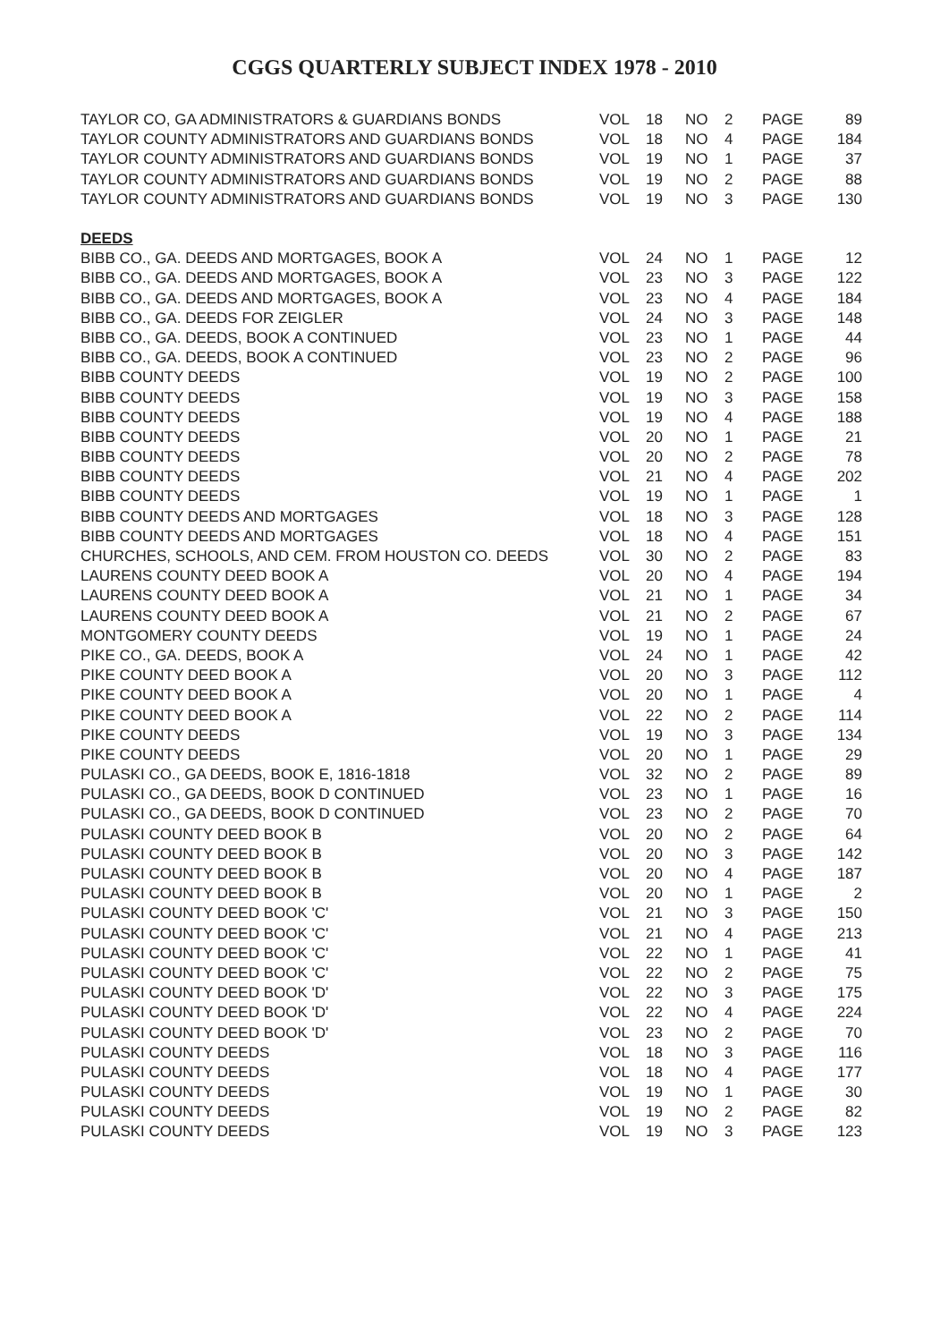CGGS QUARTERLY SUBJECT INDEX 1978 - 2010
| TAYLOR CO, GA ADMINISTRATORS & GUARDIANS BONDS | VOL | 18 | NO | 2 | PAGE | 89 |
| TAYLOR COUNTY ADMINISTRATORS AND GUARDIANS BONDS | VOL | 18 | NO | 4 | PAGE | 184 |
| TAYLOR COUNTY ADMINISTRATORS AND GUARDIANS BONDS | VOL | 19 | NO | 1 | PAGE | 37 |
| TAYLOR COUNTY ADMINISTRATORS AND GUARDIANS BONDS | VOL | 19 | NO | 2 | PAGE | 88 |
| TAYLOR COUNTY ADMINISTRATORS AND GUARDIANS BONDS | VOL | 19 | NO | 3 | PAGE | 130 |
| DEEDS | | | | | | |
| BIBB CO., GA. DEEDS AND MORTGAGES, BOOK A | VOL | 24 | NO | 1 | PAGE | 12 |
| BIBB CO., GA. DEEDS AND MORTGAGES, BOOK A | VOL | 23 | NO | 3 | PAGE | 122 |
| BIBB CO., GA. DEEDS AND MORTGAGES, BOOK A | VOL | 23 | NO | 4 | PAGE | 184 |
| BIBB CO., GA. DEEDS FOR ZEIGLER | VOL | 24 | NO | 3 | PAGE | 148 |
| BIBB CO., GA. DEEDS, BOOK A CONTINUED | VOL | 23 | NO | 1 | PAGE | 44 |
| BIBB CO., GA. DEEDS, BOOK A CONTINUED | VOL | 23 | NO | 2 | PAGE | 96 |
| BIBB COUNTY DEEDS | VOL | 19 | NO | 2 | PAGE | 100 |
| BIBB COUNTY DEEDS | VOL | 19 | NO | 3 | PAGE | 158 |
| BIBB COUNTY DEEDS | VOL | 19 | NO | 4 | PAGE | 188 |
| BIBB COUNTY DEEDS | VOL | 20 | NO | 1 | PAGE | 21 |
| BIBB COUNTY DEEDS | VOL | 20 | NO | 2 | PAGE | 78 |
| BIBB COUNTY DEEDS | VOL | 21 | NO | 4 | PAGE | 202 |
| BIBB COUNTY DEEDS | VOL | 19 | NO | 1 | PAGE | 1 |
| BIBB COUNTY DEEDS AND MORTGAGES | VOL | 18 | NO | 3 | PAGE | 128 |
| BIBB COUNTY DEEDS AND MORTGAGES | VOL | 18 | NO | 4 | PAGE | 151 |
| CHURCHES, SCHOOLS, AND CEM. FROM HOUSTON CO. DEEDS | VOL | 30 | NO | 2 | PAGE | 83 |
| LAURENS COUNTY DEED BOOK A | VOL | 20 | NO | 4 | PAGE | 194 |
| LAURENS COUNTY DEED BOOK A | VOL | 21 | NO | 1 | PAGE | 34 |
| LAURENS COUNTY DEED BOOK A | VOL | 21 | NO | 2 | PAGE | 67 |
| MONTGOMERY COUNTY DEEDS | VOL | 19 | NO | 1 | PAGE | 24 |
| PIKE CO., GA. DEEDS, BOOK A | VOL | 24 | NO | 1 | PAGE | 42 |
| PIKE COUNTY DEED BOOK A | VOL | 20 | NO | 3 | PAGE | 112 |
| PIKE COUNTY DEED BOOK A | VOL | 20 | NO | 1 | PAGE | 4 |
| PIKE COUNTY DEED BOOK A | VOL | 22 | NO | 2 | PAGE | 114 |
| PIKE COUNTY DEEDS | VOL | 19 | NO | 3 | PAGE | 134 |
| PIKE COUNTY DEEDS | VOL | 20 | NO | 1 | PAGE | 29 |
| PULASKI CO., GA DEEDS, BOOK E, 1816-1818 | VOL | 32 | NO | 2 | PAGE | 89 |
| PULASKI CO., GA DEEDS, BOOK D CONTINUED | VOL | 23 | NO | 1 | PAGE | 16 |
| PULASKI CO., GA DEEDS, BOOK D CONTINUED | VOL | 23 | NO | 2 | PAGE | 70 |
| PULASKI COUNTY DEED BOOK B | VOL | 20 | NO | 2 | PAGE | 64 |
| PULASKI COUNTY DEED BOOK B | VOL | 20 | NO | 3 | PAGE | 142 |
| PULASKI COUNTY DEED BOOK B | VOL | 20 | NO | 4 | PAGE | 187 |
| PULASKI COUNTY DEED BOOK B | VOL | 20 | NO | 1 | PAGE | 2 |
| PULASKI COUNTY DEED BOOK 'C' | VOL | 21 | NO | 3 | PAGE | 150 |
| PULASKI COUNTY DEED BOOK 'C' | VOL | 21 | NO | 4 | PAGE | 213 |
| PULASKI COUNTY DEED BOOK 'C' | VOL | 22 | NO | 1 | PAGE | 41 |
| PULASKI COUNTY DEED BOOK 'C' | VOL | 22 | NO | 2 | PAGE | 75 |
| PULASKI COUNTY DEED BOOK 'D' | VOL | 22 | NO | 3 | PAGE | 175 |
| PULASKI COUNTY DEED BOOK 'D' | VOL | 22 | NO | 4 | PAGE | 224 |
| PULASKI COUNTY DEED BOOK 'D' | VOL | 23 | NO | 2 | PAGE | 70 |
| PULASKI COUNTY DEEDS | VOL | 18 | NO | 3 | PAGE | 116 |
| PULASKI COUNTY DEEDS | VOL | 18 | NO | 4 | PAGE | 177 |
| PULASKI COUNTY DEEDS | VOL | 19 | NO | 1 | PAGE | 30 |
| PULASKI COUNTY DEEDS | VOL | 19 | NO | 2 | PAGE | 82 |
| PULASKI COUNTY DEEDS | VOL | 19 | NO | 3 | PAGE | 123 |